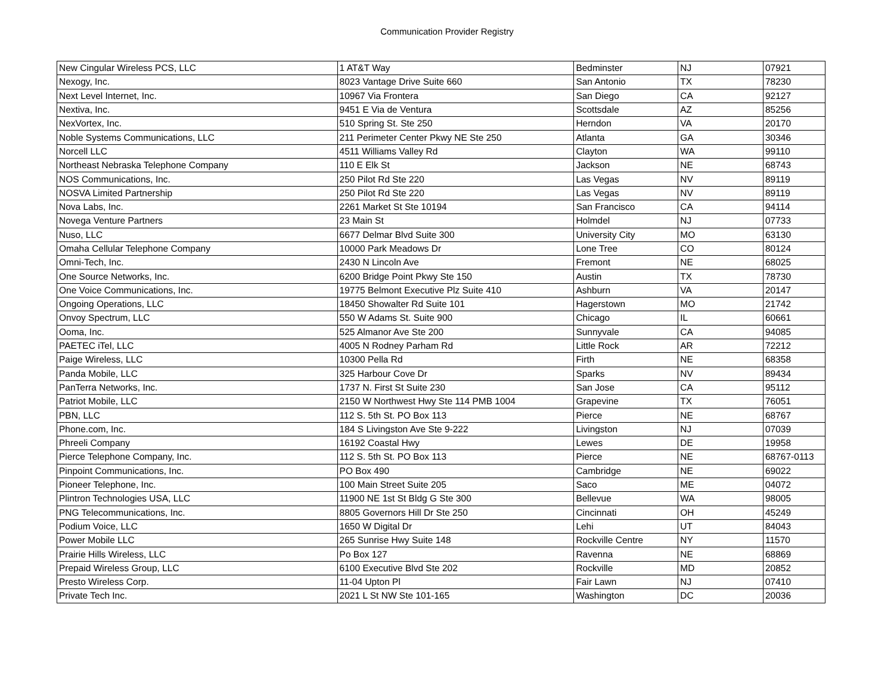Communication Provider Registry
| New Cingular Wireless PCS, LLC | 1 AT&T Way | Bedminster | NJ | 07921 |
| Nexogy, Inc. | 8023 Vantage Drive Suite 660 | San Antonio | TX | 78230 |
| Next Level Internet, Inc. | 10967 Via Frontera | San Diego | CA | 92127 |
| Nextiva, Inc. | 9451 E Via de Ventura | Scottsdale | AZ | 85256 |
| NexVortex, Inc. | 510 Spring St. Ste 250 | Herndon | VA | 20170 |
| Noble Systems Communications, LLC | 211 Perimeter Center Pkwy NE Ste 250 | Atlanta | GA | 30346 |
| Norcell LLC | 4511 Williams Valley Rd | Clayton | WA | 99110 |
| Northeast Nebraska Telephone Company | 110 E Elk St | Jackson | NE | 68743 |
| NOS Communications, Inc. | 250 Pilot Rd Ste 220 | Las Vegas | NV | 89119 |
| NOSVA Limited Partnership | 250 Pilot Rd Ste 220 | Las Vegas | NV | 89119 |
| Nova Labs, Inc. | 2261 Market St Ste 10194 | San Francisco | CA | 94114 |
| Novega Venture Partners | 23 Main St | Holmdel | NJ | 07733 |
| Nuso, LLC | 6677 Delmar Blvd Suite 300 | University City | MO | 63130 |
| Omaha Cellular Telephone Company | 10000 Park Meadows Dr | Lone Tree | CO | 80124 |
| Omni-Tech, Inc. | 2430 N Lincoln Ave | Fremont | NE | 68025 |
| One Source Networks, Inc. | 6200 Bridge Point Pkwy Ste 150 | Austin | TX | 78730 |
| One Voice Communications, Inc. | 19775 Belmont Executive Plz Suite 410 | Ashburn | VA | 20147 |
| Ongoing Operations, LLC | 18450 Showalter Rd Suite 101 | Hagerstown | MO | 21742 |
| Onvoy Spectrum, LLC | 550 W Adams St. Suite 900 | Chicago | IL | 60661 |
| Ooma, Inc. | 525 Almanor Ave Ste 200 | Sunnyvale | CA | 94085 |
| PAETEC iTel, LLC | 4005 N Rodney Parham Rd | Little Rock | AR | 72212 |
| Paige Wireless, LLC | 10300 Pella Rd | Firth | NE | 68358 |
| Panda Mobile, LLC | 325 Harbour Cove Dr | Sparks | NV | 89434 |
| PanTerra Networks, Inc. | 1737 N. First St Suite 230 | San Jose | CA | 95112 |
| Patriot Mobile, LLC | 2150 W Northwest Hwy Ste 114 PMB 1004 | Grapevine | TX | 76051 |
| PBN, LLC | 112 S. 5th St. PO Box 113 | Pierce | NE | 68767 |
| Phone.com, Inc. | 184 S Livingston Ave Ste 9-222 | Livingston | NJ | 07039 |
| Phreeli Company | 16192 Coastal Hwy | Lewes | DE | 19958 |
| Pierce Telephone Company, Inc. | 112 S. 5th St. PO Box 113 | Pierce | NE | 68767-0113 |
| Pinpoint Communications, Inc. | PO Box 490 | Cambridge | NE | 69022 |
| Pioneer Telephone, Inc. | 100 Main Street Suite 205 | Saco | ME | 04072 |
| Plintron Technologies USA, LLC | 11900 NE 1st St Bldg G Ste 300 | Bellevue | WA | 98005 |
| PNG Telecommunications, Inc. | 8805 Governors Hill Dr Ste 250 | Cincinnati | OH | 45249 |
| Podium Voice, LLC | 1650 W Digital Dr | Lehi | UT | 84043 |
| Power Mobile LLC | 265 Sunrise Hwy Suite 148 | Rockville Centre | NY | 11570 |
| Prairie Hills Wireless, LLC | Po Box 127 | Ravenna | NE | 68869 |
| Prepaid Wireless Group, LLC | 6100 Executive Blvd Ste 202 | Rockville | MD | 20852 |
| Presto Wireless Corp. | 11-04 Upton Pl | Fair Lawn | NJ | 07410 |
| Private Tech Inc. | 2021 L St NW Ste 101-165 | Washington | DC | 20036 |